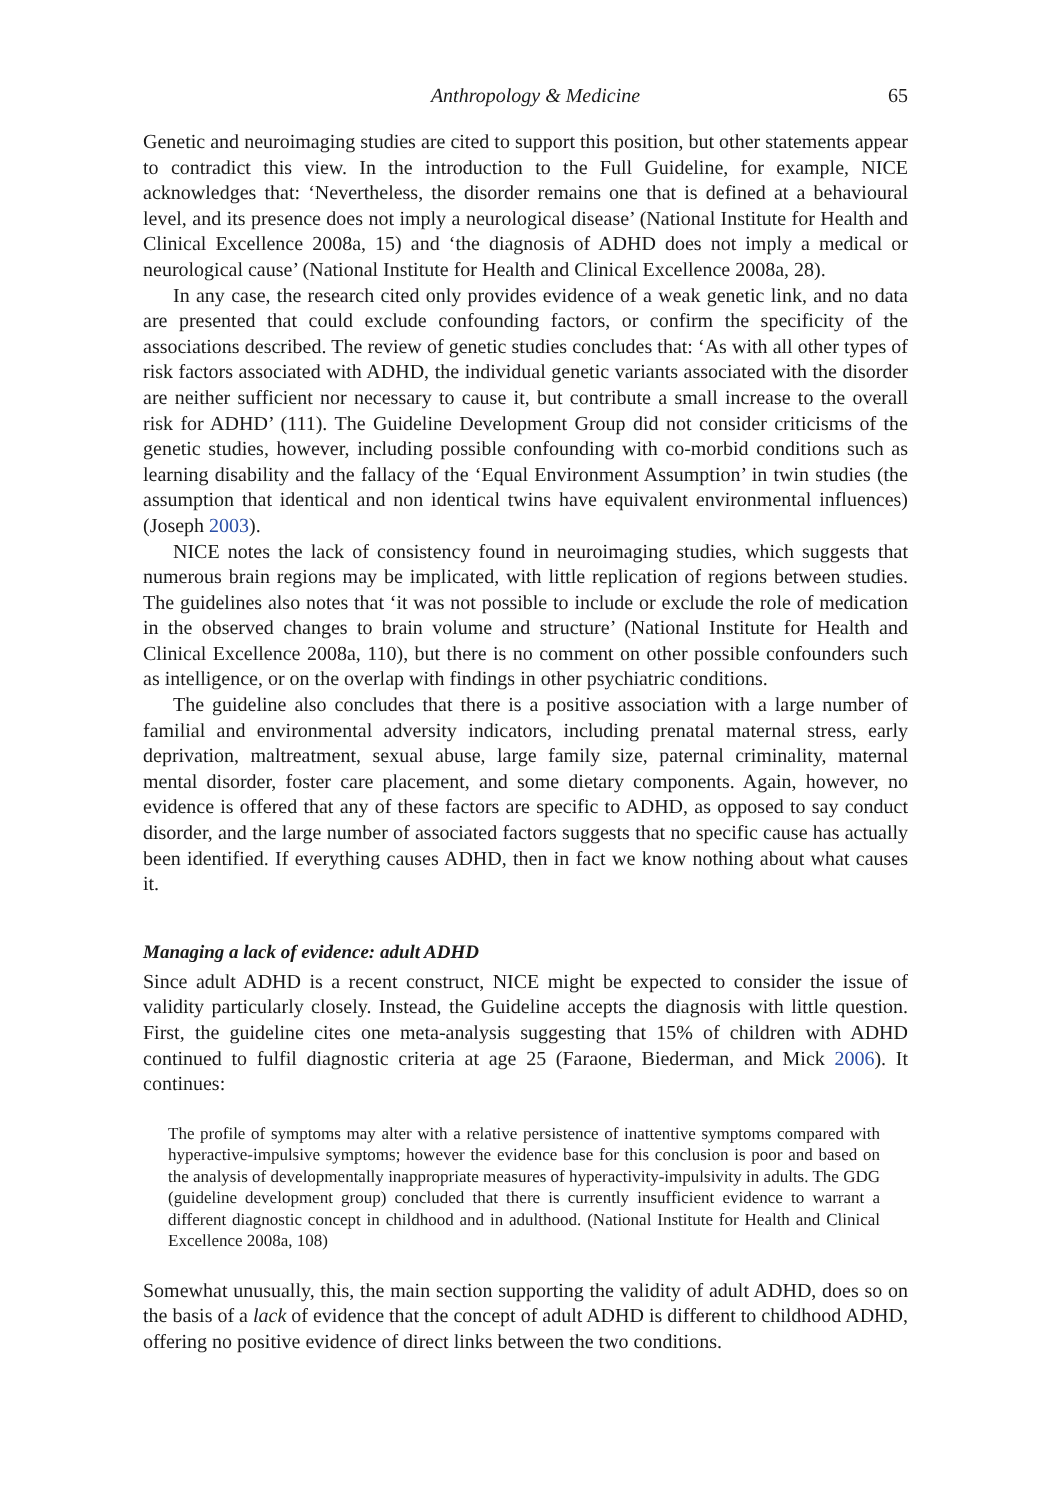Anthropology & Medicine 65
Genetic and neuroimaging studies are cited to support this position, but other statements appear to contradict this view. In the introduction to the Full Guideline, for example, NICE acknowledges that: ‘Nevertheless, the disorder remains one that is defined at a behavioural level, and its presence does not imply a neurological disease’ (National Institute for Health and Clinical Excellence 2008a, 15) and ‘the diagnosis of ADHD does not imply a medical or neurological cause’ (National Institute for Health and Clinical Excellence 2008a, 28).
In any case, the research cited only provides evidence of a weak genetic link, and no data are presented that could exclude confounding factors, or confirm the specificity of the associations described. The review of genetic studies concludes that: ‘As with all other types of risk factors associated with ADHD, the individual genetic variants associated with the disorder are neither sufficient nor necessary to cause it, but contribute a small increase to the overall risk for ADHD’ (111). The Guideline Development Group did not consider criticisms of the genetic studies, however, including possible confounding with co-morbid conditions such as learning disability and the fallacy of the ‘Equal Environment Assumption’ in twin studies (the assumption that identical and non identical twins have equivalent environmental influences) (Joseph 2003).
NICE notes the lack of consistency found in neuroimaging studies, which suggests that numerous brain regions may be implicated, with little replication of regions between studies. The guidelines also notes that ‘it was not possible to include or exclude the role of medication in the observed changes to brain volume and structure’ (National Institute for Health and Clinical Excellence 2008a, 110), but there is no comment on other possible confounders such as intelligence, or on the overlap with findings in other psychiatric conditions.
The guideline also concludes that there is a positive association with a large number of familial and environmental adversity indicators, including prenatal maternal stress, early deprivation, maltreatment, sexual abuse, large family size, paternal criminality, maternal mental disorder, foster care placement, and some dietary components. Again, however, no evidence is offered that any of these factors are specific to ADHD, as opposed to say conduct disorder, and the large number of associated factors suggests that no specific cause has actually been identified. If everything causes ADHD, then in fact we know nothing about what causes it.
Managing a lack of evidence: adult ADHD
Since adult ADHD is a recent construct, NICE might be expected to consider the issue of validity particularly closely. Instead, the Guideline accepts the diagnosis with little question. First, the guideline cites one meta-analysis suggesting that 15% of children with ADHD continued to fulfil diagnostic criteria at age 25 (Faraone, Biederman, and Mick 2006). It continues:
The profile of symptoms may alter with a relative persistence of inattentive symptoms compared with hyperactive-impulsive symptoms; however the evidence base for this conclusion is poor and based on the analysis of developmentally inappropriate measures of hyperactivity-impulsivity in adults. The GDG (guideline development group) concluded that there is currently insufficient evidence to warrant a different diagnostic concept in childhood and in adulthood. (National Institute for Health and Clinical Excellence 2008a, 108)
Somewhat unusually, this, the main section supporting the validity of adult ADHD, does so on the basis of a lack of evidence that the concept of adult ADHD is different to childhood ADHD, offering no positive evidence of direct links between the two conditions.